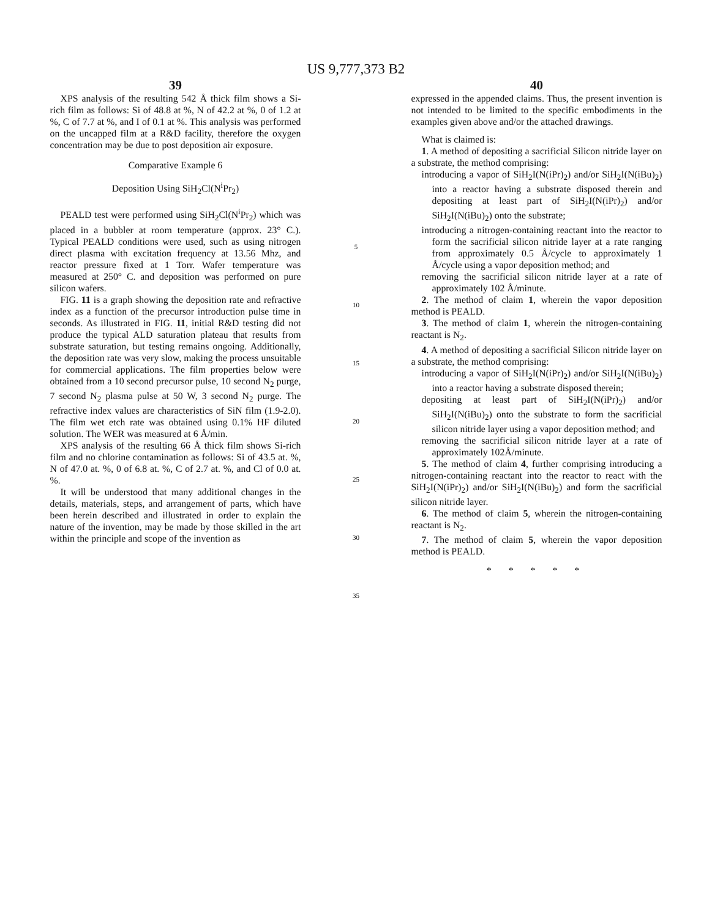US 9,777,373 B2
39
XPS analysis of the resulting 542 Å thick film shows a Si-rich film as follows: Si of 48.8 at %, N of 42.2 at %, 0 of 1.2 at %, C of 7.7 at %, and I of 0.1 at %. This analysis was performed on the uncapped film at a R&D facility, therefore the oxygen concentration may be due to post deposition air exposure.
Comparative Example 6
Deposition Using SiH<sub>2</sub>Cl(N<sup>i</sup>Pr<sub>2</sub>)
PEALD test were performed using SiH<sub>2</sub>Cl(N<sup>i</sup>Pr<sub>2</sub>) which was placed in a bubbler at room temperature (approx. 23° C.). Typical PEALD conditions were used, such as using nitrogen direct plasma with excitation frequency at 13.56 Mhz, and reactor pressure fixed at 1 Torr. Wafer temperature was measured at 250° C. and deposition was performed on pure silicon wafers.
FIG. 11 is a graph showing the deposition rate and refractive index as a function of the precursor introduction pulse time in seconds. As illustrated in FIG. 11, initial R&D testing did not produce the typical ALD saturation plateau that results from substrate saturation, but testing remains ongoing. Additionally, the deposition rate was very slow, making the process unsuitable for commercial applications. The film properties below were obtained from a 10 second precursor pulse, 10 second N<sub>2</sub> purge, 7 second N<sub>2</sub> plasma pulse at 50 W, 3 second N<sub>2</sub> purge. The refractive index values are characteristics of SiN film (1.9-2.0). The film wet etch rate was obtained using 0.1% HF diluted solution. The WER was measured at 6 Å/min.
XPS analysis of the resulting 66 Å thick film shows Si-rich film and no chlorine contamination as follows: Si of 43.5 at. %, N of 47.0 at. %, 0 of 6.8 at. %, C of 2.7 at. %, and Cl of 0.0 at. %.
It will be understood that many additional changes in the details, materials, steps, and arrangement of parts, which have been herein described and illustrated in order to explain the nature of the invention, may be made by those skilled in the art within the principle and scope of the invention as
5
10
15
20
25
30
35
40
expressed in the appended claims. Thus, the present invention is not intended to be limited to the specific embodiments in the examples given above and/or the attached drawings.
What is claimed is:
1. A method of depositing a sacrificial Silicon nitride layer on a substrate, the method comprising:
introducing a vapor of SiH<sub>2</sub>I(N(iPr)<sub>2</sub>) and/or SiH<sub>2</sub>I(N(iBu)<sub>2</sub>) into a reactor having a substrate disposed therein and depositing at least part of SiH<sub>2</sub>I(N(iPr)<sub>2</sub>) and/or SiH<sub>2</sub>I(N(iBu)<sub>2</sub>) onto the substrate;
introducing a nitrogen-containing reactant into the reactor to form the sacrificial silicon nitride layer at a rate ranging from approximately 0.5 Å/cycle to approximately 1 Å/cycle using a vapor deposition method; and
removing the sacrificial silicon nitride layer at a rate of approximately 102 Å/minute.
2. The method of claim 1, wherein the vapor deposition method is PEALD.
3. The method of claim 1, wherein the nitrogen-containing reactant is N<sub>2</sub>.
4. A method of depositing a sacrificial Silicon nitride layer on a substrate, the method comprising:
introducing a vapor of SiH<sub>2</sub>I(N(iPr)<sub>2</sub>) and/or SiH<sub>2</sub>I(N(iBu)<sub>2</sub>) into a reactor having a substrate disposed therein;
depositing at least part of SiH<sub>2</sub>I(N(iPr)<sub>2</sub>) and/or SiH<sub>2</sub>I(N(iBu)<sub>2</sub>) onto the substrate to form the sacrificial silicon nitride layer using a vapor deposition method; and
removing the sacrificial silicon nitride layer at a rate of approximately 102Å/minute.
5. The method of claim 4, further comprising introducing a nitrogen-containing reactant into the reactor to react with the SiH<sub>2</sub>I(N(iPr)<sub>2</sub>) and/or SiH<sub>2</sub>I(N(iBu)<sub>2</sub>) and form the sacrificial silicon nitride layer.
6. The method of claim 5, wherein the nitrogen-containing reactant is N<sub>2</sub>.
7. The method of claim 5, wherein the vapor deposition method is PEALD.
* * * * *